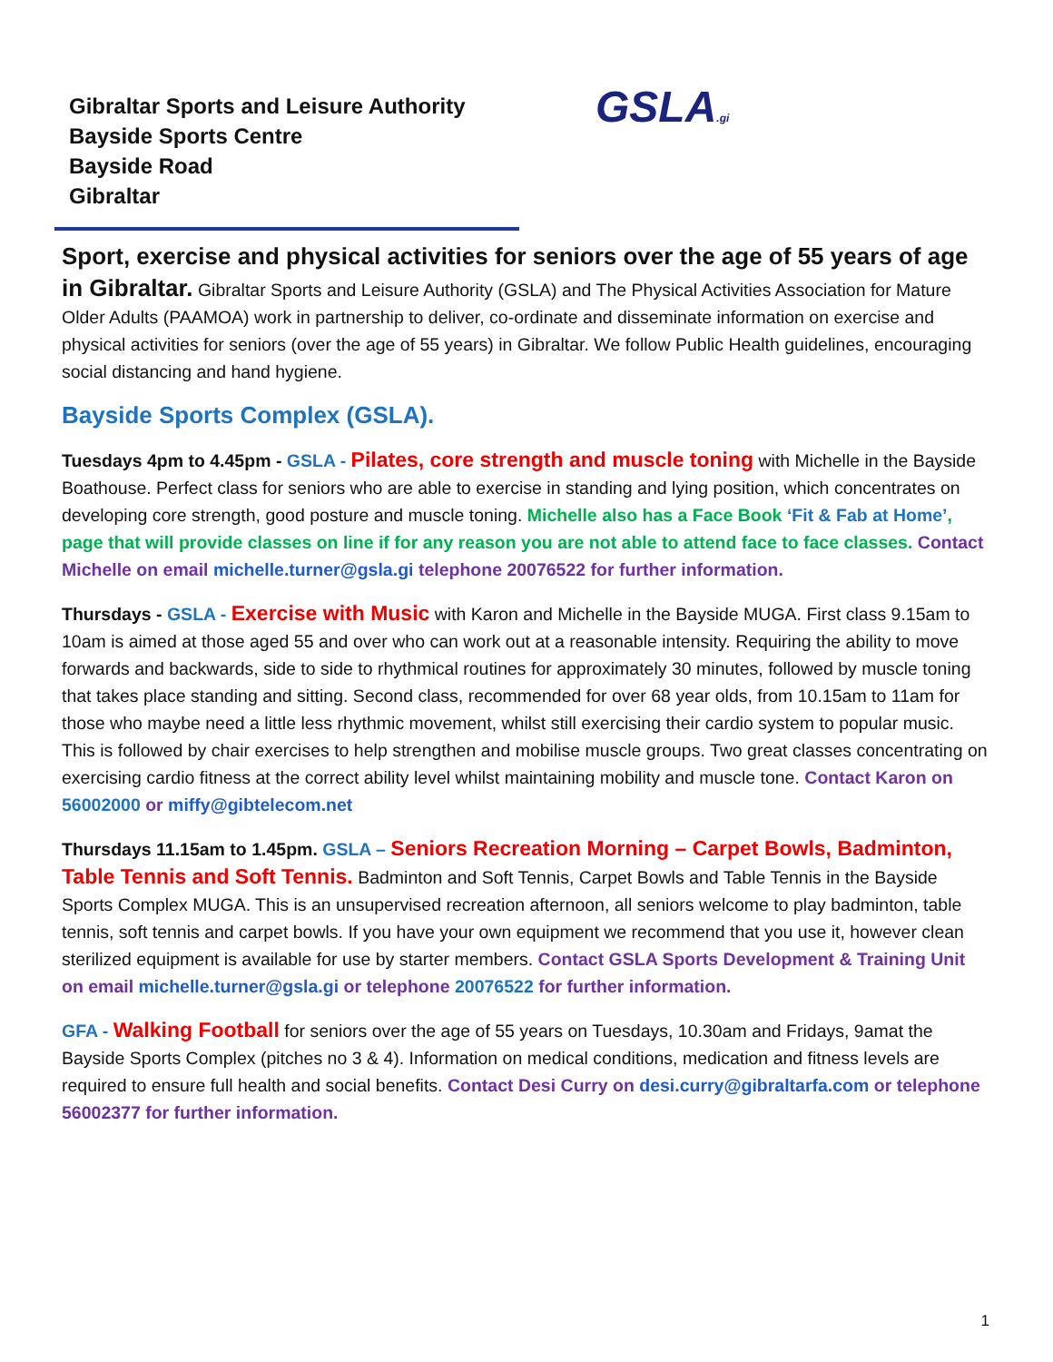Gibraltar Sports and Leisure Authority
Bayside Sports Centre
Bayside Road
Gibraltar
GSLA.gi
Sport, exercise and physical activities for seniors over the age of 55 years of age
in Gibraltar. Gibraltar Sports and Leisure Authority (GSLA) and The Physical Activities Association for Mature Older Adults (PAAMOA) work in partnership to deliver, co-ordinate and disseminate information on exercise and physical activities for seniors (over the age of 55 years) in Gibraltar. We follow Public Health guidelines, encouraging social distancing and hand hygiene.
Bayside Sports Complex (GSLA).
Tuesdays 4pm to 4.45pm - GSLA - Pilates, core strength and muscle toning with Michelle in the Bayside Boathouse. Perfect class for seniors who are able to exercise in standing and lying position, which concentrates on developing core strength, good posture and muscle toning. Michelle also has a Face Book ‘Fit & Fab at Home’, page that will provide classes on line if for any reason you are not able to attend face to face classes. Contact Michelle on email michelle.turner@gsla.gi telephone 20076522 for further information.
Thursdays - GSLA - Exercise with Music with Karon and Michelle in the Bayside MUGA. First class 9.15am to 10am is aimed at those aged 55 and over who can work out at a reasonable intensity. Requiring the ability to move forwards and backwards, side to side to rhythmical routines for approximately 30 minutes, followed by muscle toning that takes place standing and sitting. Second class, recommended for over 68 year olds, from 10.15am to 11am for those who maybe need a little less rhythmic movement, whilst still exercising their cardio system to popular music. This is followed by chair exercises to help strengthen and mobilise muscle groups. Two great classes concentrating on exercising cardio fitness at the correct ability level whilst maintaining mobility and muscle tone. Contact Karon on 56002000 or miffy@gibtelecom.net
Thursdays 11.15am to 1.45pm. GSLA – Seniors Recreation Morning – Carpet Bowls, Badminton, Table Tennis and Soft Tennis. Badminton and Soft Tennis, Carpet Bowls and Table Tennis in the Bayside Sports Complex MUGA. This is an unsupervised recreation afternoon, all seniors welcome to play badminton, table tennis, soft tennis and carpet bowls. If you have your own equipment we recommend that you use it, however clean sterilized equipment is available for use by starter members. Contact GSLA Sports Development & Training Unit on email michelle.turner@gsla.gi or telephone 20076522 for further information.
GFA - Walking Football for seniors over the age of 55 years on Tuesdays, 10.30am and Fridays, 9amat the Bayside Sports Complex (pitches no 3 & 4). Information on medical conditions, medication and fitness levels are required to ensure full health and social benefits. Contact Desi Curry on desi.curry@gibraltarfa.com or telephone 56002377 for further information.
1